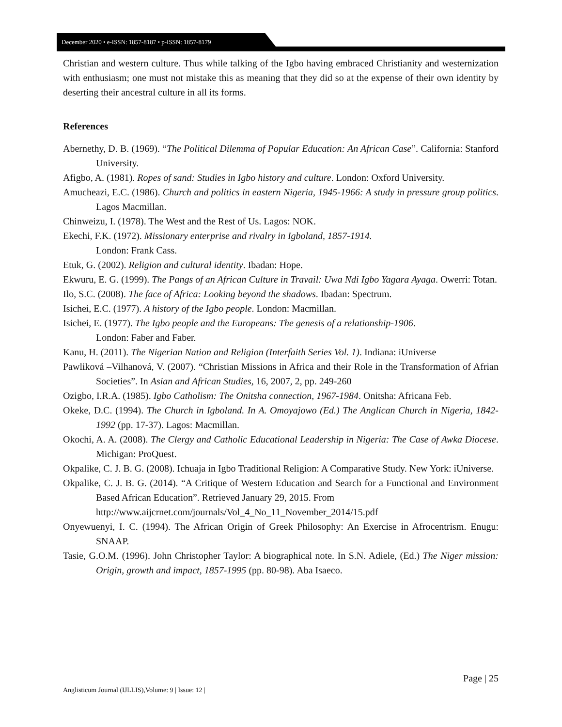December 2020 • e-ISSN: 1857-8187 • p-ISSN: 1857-8179
Christian and western culture. Thus while talking of the Igbo having embraced Christianity and westernization with enthusiasm; one must not mistake this as meaning that they did so at the expense of their own identity by deserting their ancestral culture in all its forms.
References
Abernethy, D. B. (1969). “The Political Dilemma of Popular Education: An African Case”. California: Stanford University.
Afigbo, A. (1981). Ropes of sand: Studies in Igbo history and culture. London: Oxford University.
Amucheazi, E.C. (1986). Church and politics in eastern Nigeria, 1945-1966: A study in pressure group politics. Lagos Macmillan.
Chinweizu, I. (1978). The West and the Rest of Us. Lagos: NOK.
Ekechi, F.K. (1972). Missionary enterprise and rivalry in Igboland, 1857-1914.
London: Frank Cass.
Etuk, G. (2002). Religion and cultural identity. Ibadan: Hope.
Ekwuru, E. G. (1999). The Pangs of an African Culture in Travail: Uwa Ndi Igbo Yagara Ayaga. Owerri: Totan.
Ilo, S.C. (2008). The face of Africa: Looking beyond the shadows. Ibadan: Spectrum.
Isichei, E.C. (1977). A history of the Igbo people. London: Macmillan.
Isichei, E. (1977). The Igbo people and the Europeans: The genesis of a relationship-1906.
London: Faber and Faber.
Kanu, H. (2011). The Nigerian Nation and Religion (Interfaith Series Vol. 1). Indiana: iUniverse
Pawliková –Vilhanová, V. (2007). “Christian Missions in Africa and their Role in the Transformation of Afrian Societies”. In Asian and African Studies, 16, 2007, 2, pp. 249-260
Ozigbo, I.R.A. (1985). Igbo Catholism: The Onitsha connection, 1967-1984. Onitsha: Africana Feb.
Okeke, D.C. (1994). The Church in Igboland. In A. Omoyajowo (Ed.) The Anglican Church in Nigeria, 1842-1992 (pp. 17-37). Lagos: Macmillan.
Okochi, A. A. (2008). The Clergy and Catholic Educational Leadership in Nigeria: The Case of Awka Diocese. Michigan: ProQuest.
Okpalike, C. J. B. G. (2008). Ichuaja in Igbo Traditional Religion: A Comparative Study. New York: iUniverse.
Okpalike, C. J. B. G. (2014). “A Critique of Western Education and Search for a Functional and Environment Based African Education”. Retrieved January 29, 2015. From
http://www.aijcrnet.com/journals/Vol_4_No_11_November_2014/15.pdf
Onyewuenyi, I. C. (1994). The African Origin of Greek Philosophy: An Exercise in Afrocentrism. Enugu: SNAAP.
Tasie, G.O.M. (1996). John Christopher Taylor: A biographical note. In S.N. Adiele, (Ed.) The Niger mission: Origin, growth and impact, 1857-1995 (pp. 80-98). Aba Isaeco.
Page | 25
Anglisticum Journal (IJLLIS),Volume: 9 | Issue: 12 |